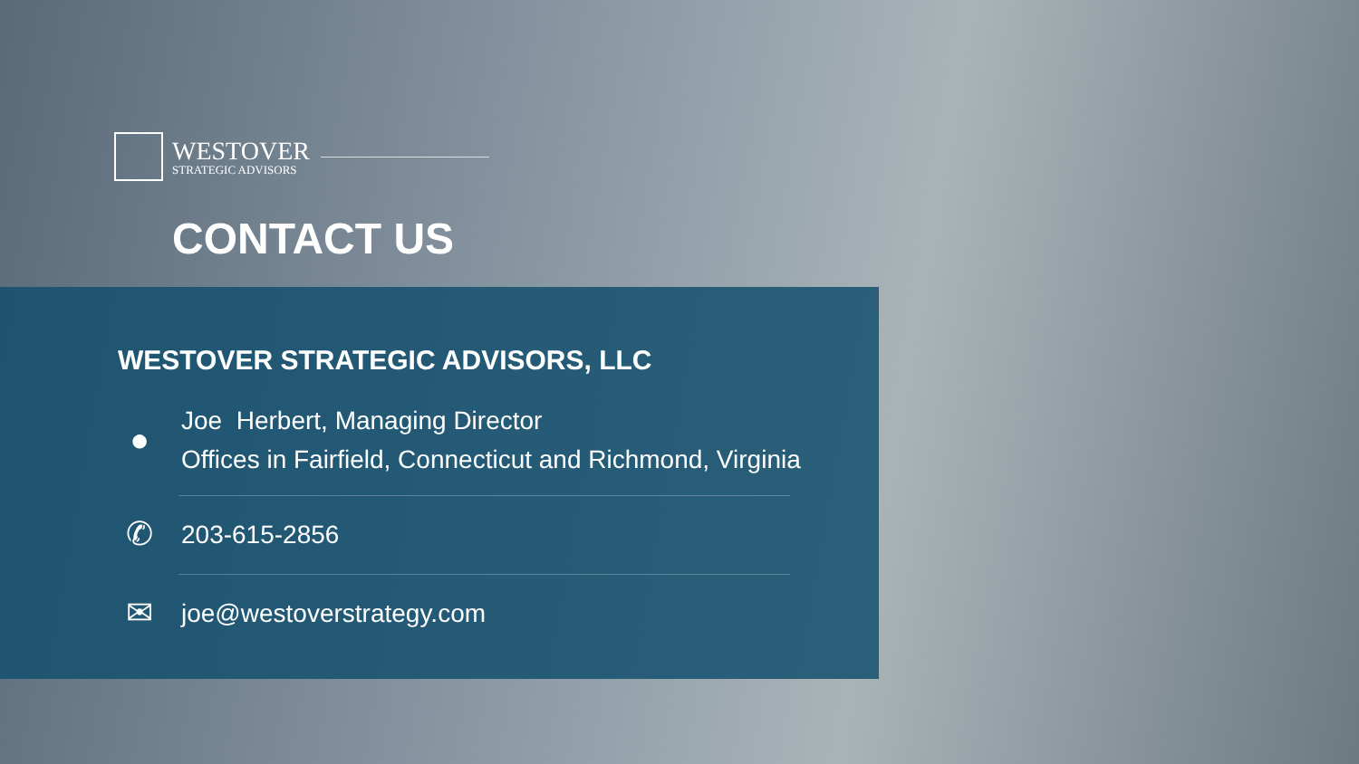WESTOVER
STRATEGIC ADVISORS
CONTACT US
WESTOVER STRATEGIC ADVISORS, LLC
●
Joe Herbert, Managing Director
Offices in Fairfield, Connecticut and Richmond, Virginia
✆
203-615-2856
✉
joe@westoverstrategy.com